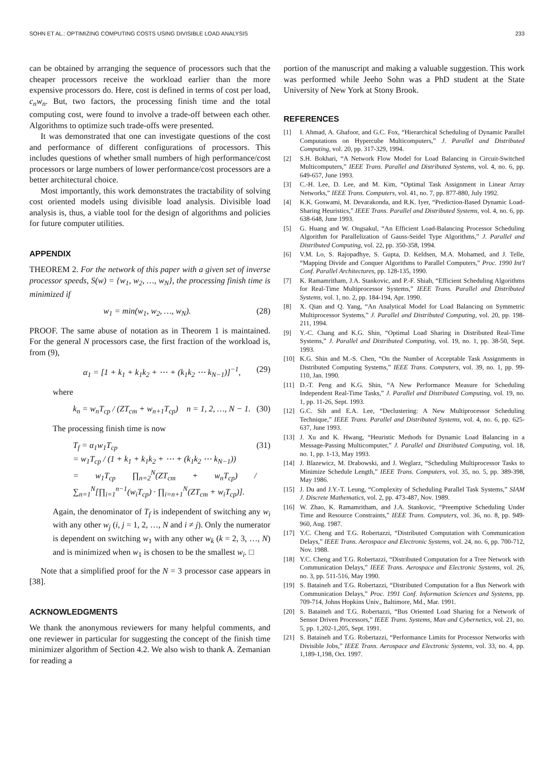SOHN ET AL.: OPTIMIZING COMPUTING COSTS USING DIVISIBLE LOAD ANALYSIS 233
can be obtained by arranging the sequence of processors such that the cheaper processors receive the workload earlier than the more expensive processors do. Here, cost is defined in terms of cost per load, c<sub>n</sub>w<sub>n</sub>. But, two factors, the processing finish time and the total computing cost, were found to involve a trade-off between each other. Algorithms to optimize such trade-offs were presented.
It was demonstrated that one can investigate questions of the cost and performance of different configurations of processors. This includes questions of whether small numbers of high performance/cost processors or large numbers of lower performance/cost processors are a better architectural choice.
Most importantly, this work demonstrates the tractability of solving cost oriented models using divisible load analysis. Divisible load analysis is, thus, a viable tool for the design of algorithms and policies for future computer utilities.
APPENDIX
THEOREM 2. For the network of this paper with a given set of inverse processor speeds, S(w) = {w<sub>1</sub>, w<sub>2</sub>, …, w<sub>N</sub>}, the processing finish time is minimized if
w<sub>1</sub> = min(w<sub>1</sub>, w<sub>2</sub>, …, w<sub>N</sub>). (28)
PROOF. The same abuse of notation as in Theorem 1 is maintained. For the general N processors case, the first fraction of the workload is, from (9),
α<sub>1</sub> = [1 + k<sub>1</sub> + k<sub>1</sub>k<sub>2</sub> + ⋯ + (k<sub>1</sub>k<sub>2</sub> ⋯ k<sub>N−1</sub>)]<sup>−1</sup>, (29)
where
k<sub>n</sub> = w<sub>n</sub>T<sub>cp</sub> / (ZT<sub>cm</sub> + w<sub>n+1</sub>T<sub>cp</sub>) n = 1, 2, …, N − 1. (30)
The processing finish time is now
T<sub>f</sub> = α<sub>1</sub>w<sub>1</sub>T<sub>cp</sub>
= w<sub>1</sub>T<sub>cp</sub> / (1 + k<sub>1</sub> + k<sub>1</sub>k<sub>2</sub> + ⋯ + (k<sub>1</sub>k<sub>2</sub> ⋯ k<sub>N−1</sub>))
= w<sub>1</sub>T<sub>cp</sub> ∏<sub>n=2</sub><sup>N</sup>(ZT<sub>cm</sub> + w<sub>n</sub>T<sub>cp</sub>) / ∑<sub>n=1</sub><sup>N</sup>[∏<sub>i=1</sub><sup>n−1</sup>(w<sub>i</sub>T<sub>cp</sub>) · ∏<sub>i=n+1</sub><sup>N</sup>(ZT<sub>cm</sub> + w<sub>i</sub>T<sub>cp</sub>)]. (31)
Again, the denominator of T<sub>f</sub> is independent of switching any w<sub>i</sub> with any other w<sub>j</sub> (i, j = 1, 2, …, N and i ≠ j). Only the numerator is dependent on switching w<sub>1</sub> with any other w<sub>k</sub> (k = 2, 3, …, N) and is minimized when w<sub>1</sub> is chosen to be the smallest w<sub>i</sub>. □
Note that a simplified proof for the N = 3 processor case appears in [38].
ACKNOWLEDGMENTS
We thank the anonymous reviewers for many helpful comments, and one reviewer in particular for suggesting the concept of the finish time minimizer algorithm of Section 4.2. We also wish to thank A. Zemanian for reading a
portion of the manuscript and making a valuable suggestion. This work was performed while Jeeho Sohn was a PhD student at the State University of New York at Stony Brook.
REFERENCES
[1] I. Ahmad, A. Ghafoor, and G.C. Fox, “Hierarchical Scheduling of Dynamic Parallel Computations on Hypercube Multicomputers,” J. Parallel and Distributed Computing, vol. 20, pp. 317-329, 1994.
[2] S.H. Bokhari, “A Network Flow Model for Load Balancing in Circuit-Switched Multicomputers,” IEEE Trans. Parallel and Distributed Systems, vol. 4, no. 6, pp. 649-657, June 1993.
[3] C.-H. Lee, D. Lee, and M. Kim, “Optimal Task Assignment in Linear Array Networks,” IEEE Trans. Computers, vol. 41, no. 7, pp. 877-880, July 1992.
[4] K.K. Goswami, M. Devarakonda, and R.K. Iyer, “Prediction-Based Dynamic Load-Sharing Heuristics,” IEEE Trans. Parallel and Distributed Systems, vol. 4, no. 6, pp. 638-648, June 1993.
[5] G. Huang and W. Ongsakul, “An Efficient Load-Balancing Processor Scheduling Algorithm for Parallelization of Gauss-Seidel Type Algorithms,” J. Parallel and Distributed Computing, vol. 22, pp. 350-358, 1994.
[6] V.M. Lo, S. Rajopadhye, S. Gupta, D. Keldsen, M.A. Mohamed, and J. Telle, “Mapping Divide and Conquer Algorithms to Parallel Computers,” Proc. 1990 Int'l Conf. Parallel Architectures, pp. 128-135, 1990.
[7] K. Ramamritham, J.A. Stankovic, and P.-F. Shiah, “Efficient Scheduling Algorithms for Real-Time Multiprocessor Systems,” IEEE Trans. Parallel and Distributed Systems, vol. 1, no. 2, pp. 184-194, Apr. 1990.
[8] X. Qian and Q. Yang, “An Analytical Model for Load Balancing on Symmetric Multiprocessor Systems,” J. Parallel and Distributed Computing, vol. 20, pp. 198-211, 1994.
[9] Y.-C. Chang and K.G. Shin, “Optimal Load Sharing in Distributed Real-Time Systems,” J. Parallel and Distributed Computing, vol. 19, no. 1, pp. 38-50, Sept. 1993.
[10] K.G. Shin and M.-S. Chen, “On the Number of Acceptable Task Assignments in Distributed Computing Systems,” IEEE Trans. Computers, vol. 39, no. 1, pp. 99-110, Jan. 1990.
[11] D.-T. Peng and K.G. Shin, “A New Performance Measure for Scheduling Independent Real-Time Tasks,” J. Parallel and Distributed Computing, vol. 19, no. 1, pp. 11-26, Sept. 1993.
[12] G.C. Sih and E.A. Lee, “Declustering: A New Multiprocessor Scheduling Technique,” IEEE Trans. Parallel and Distributed Systems, vol. 4, no. 6, pp. 625-637, June 1993.
[13] J. Xu and K. Hwang, “Heuristic Methods for Dynamic Load Balancing in a Message-Passing Multicomputer,” J. Parallel and Distributed Computing, vol. 18, no. 1, pp. 1-13, May 1993.
[14] J. Blazewicz, M. Drabowski, and J. Weglarz, “Scheduling Multiprocessor Tasks to Minimize Schedule Length,” IEEE Trans. Computers, vol. 35, no. 5, pp. 389-398, May 1986.
[15] J. Du and J.Y.-T. Leung, “Complexity of Scheduling Parallel Task Systems,” SIAM J. Discrete Mathematics, vol. 2, pp. 473-487, Nov. 1989.
[16] W. Zhao, K. Ramamritham, and J.A. Stankovic, “Preemptive Scheduling Under Time and Resource Constraints,” IEEE Trans. Computers, vol. 36, no. 8, pp. 949-960, Aug. 1987.
[17] Y.C. Cheng and T.G. Robertazzi, “Distributed Computation with Communication Delays,” IEEE Trans. Aerospace and Electronic Systems, vol. 24, no. 6, pp. 700-712, Nov. 1988.
[18] Y.C. Cheng and T.G. Robertazzi, “Distributed Computation for a Tree Network with Communication Delays,” IEEE Trans. Aerospace and Electronic Systems, vol. 26, no. 3, pp. 511-516, May 1990.
[19] S. Bataineh and T.G. Robertazzi, “Distributed Computation for a Bus Network with Communication Delays,” Proc. 1991 Conf. Information Sciences and Systems, pp. 709-714, Johns Hopkins Univ., Baltimore, Md., Mar. 1991.
[20] S. Bataineh and T.G. Robertazzi, “Bus Oriented Load Sharing for a Network of Sensor Driven Processors,” IEEE Trans. Systems, Man and Cybernetics, vol. 21, no. 5, pp. 1,202-1,205, Sept. 1991.
[21] S. Bataineh and T.G. Robertazzi, “Performance Limits for Processor Networks with Divisible Jobs,” IEEE Trans. Aerospace and Electronic Systems, vol. 33, no. 4, pp. 1,189-1,198, Oct. 1997.